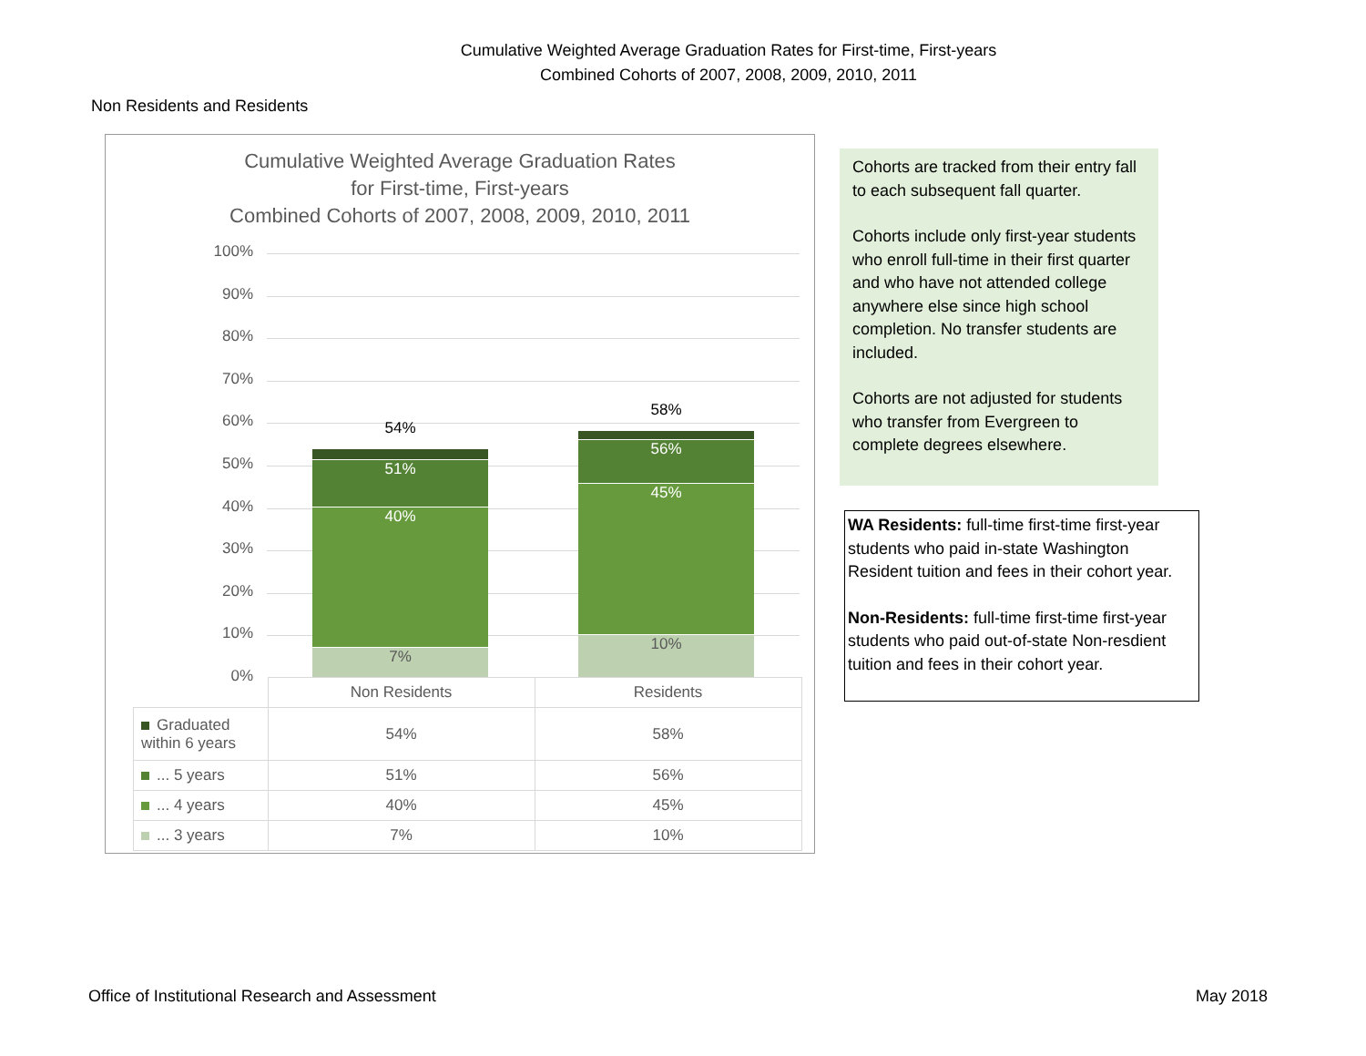Cumulative Weighted Average Graduation Rates for First-time, First-years
Combined Cohorts of 2007, 2008, 2009, 2010, 2011
Non Residents and Residents
Cumulative Weighted Average Graduation Rates
for First-time, First-years
Combined Cohorts of 2007, 2008, 2009, 2010, 2011
100%
90%
80%
70%
60%
50%
40%
30%
20%
10%
0%
54%
51%
40%
7%
58%
56%
45%
10%
| | Non Residents | Residents |
| Graduated within 6 years | 54% | 58% |
| ... 5 years | 51% | 56% |
| ... 4 years | 40% | 45% |
| ... 3 years | 7% | 10% |
Cohorts are tracked from their entry fall to each subsequent fall quarter.
Cohorts include only first-year students who enroll full-time in their first quarter and who have not attended college anywhere else since high school completion. No transfer students are included.
Cohorts are not adjusted for students who transfer from Evergreen to complete degrees elsewhere.
WA Residents: full-time first-time first-year students who paid in-state Washington Resident tuition and fees in their cohort year.
Non-Residents: full-time first-time first-year students who paid out-of-state Non-resdient tuition and fees in their cohort year.
Office of Institutional Research and Assessment
May 2018